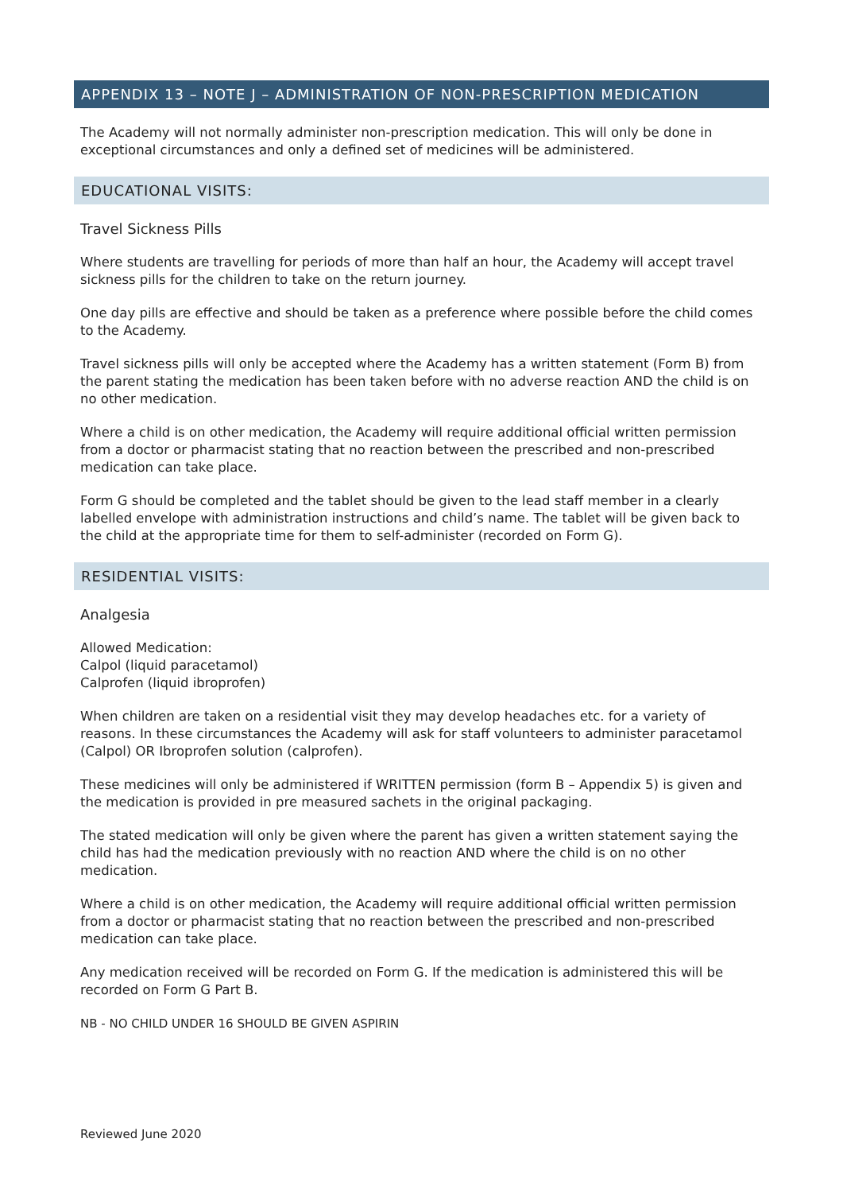APPENDIX 13 – NOTE J – ADMINISTRATION OF NON-PRESCRIPTION MEDICATION
The Academy will not normally administer non-prescription medication. This will only be done in exceptional circumstances and only a defined set of medicines will be administered.
EDUCATIONAL VISITS:
Travel Sickness Pills
Where students are travelling for periods of more than half an hour, the Academy will accept travel sickness pills for the children to take on the return journey.
One day pills are effective and should be taken as a preference where possible before the child comes to the Academy.
Travel sickness pills will only be accepted where the Academy has a written statement (Form B) from the parent stating the medication has been taken before with no adverse reaction AND the child is on no other medication.
Where a child is on other medication, the Academy will require additional official written permission from a doctor or pharmacist stating that no reaction between the prescribed and non-prescribed medication can take place.
Form G should be completed and the tablet should be given to the lead staff member in a clearly labelled envelope with administration instructions and child’s name. The tablet will be given back to the child at the appropriate time for them to self-administer (recorded on Form G).
RESIDENTIAL VISITS:
Analgesia
Allowed Medication:
Calpol (liquid paracetamol)
Calprofen (liquid ibroprofen)
When children are taken on a residential visit they may develop headaches etc. for a variety of reasons. In these circumstances the Academy will ask for staff volunteers to administer paracetamol (Calpol) OR Ibroprofen solution (calprofen).
These medicines will only be administered if WRITTEN permission (form B – Appendix 5) is given and the medication is provided in pre measured sachets in the original packaging.
The stated medication will only be given where the parent has given a written statement saying the child has had the medication previously with no reaction AND where the child is on no other medication.
Where a child is on other medication, the Academy will require additional official written permission from a doctor or pharmacist stating that no reaction between the prescribed and non-prescribed medication can take place.
Any medication received will be recorded on Form G. If the medication is administered this will be recorded on Form G Part B.
NB - NO CHILD UNDER 16 SHOULD BE GIVEN ASPIRIN
Reviewed June 2020